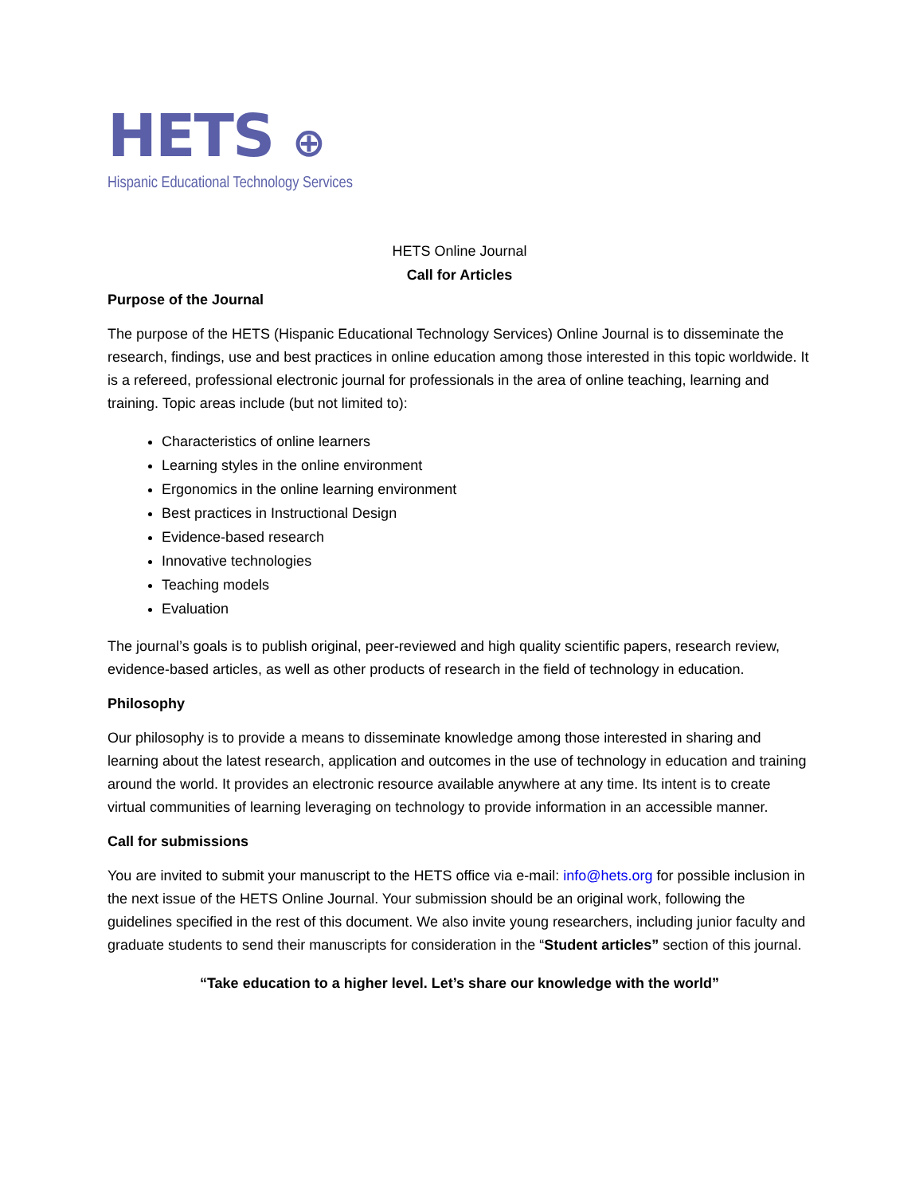HETS ⊕
Hispanic Educational Technology Services
HETS Online Journal
Call for Articles
Purpose of the Journal
The purpose of the HETS (Hispanic Educational Technology Services) Online Journal is to disseminate the research, findings, use and best practices in online education among those interested in this topic worldwide. It is a refereed, professional electronic journal for professionals in the area of online teaching, learning and training. Topic areas include (but not limited to):
Characteristics of online learners
Learning styles in the online environment
Ergonomics in the online learning environment
Best practices in Instructional Design
Evidence-based research
Innovative technologies
Teaching models
Evaluation
The journal’s goals is to publish original, peer-reviewed and high quality scientific papers, research review, evidence-based articles, as well as other products of research in the field of technology in education.
Philosophy
Our philosophy is to provide a means to disseminate knowledge among those interested in sharing and learning about the latest research, application and outcomes in the use of technology in education and training around the world. It provides an electronic resource available anywhere at any time. Its intent is to create virtual communities of learning leveraging on technology to provide information in an accessible manner.
Call for submissions
You are invited to submit your manuscript to the HETS office via e-mail: info@hets.org for possible inclusion in the next issue of the HETS Online Journal. Your submission should be an original work, following the guidelines specified in the rest of this document. We also invite young researchers, including junior faculty and graduate students to send their manuscripts for consideration in the “Student articles” section of this journal.
“Take education to a higher level. Let’s share our knowledge with the world”